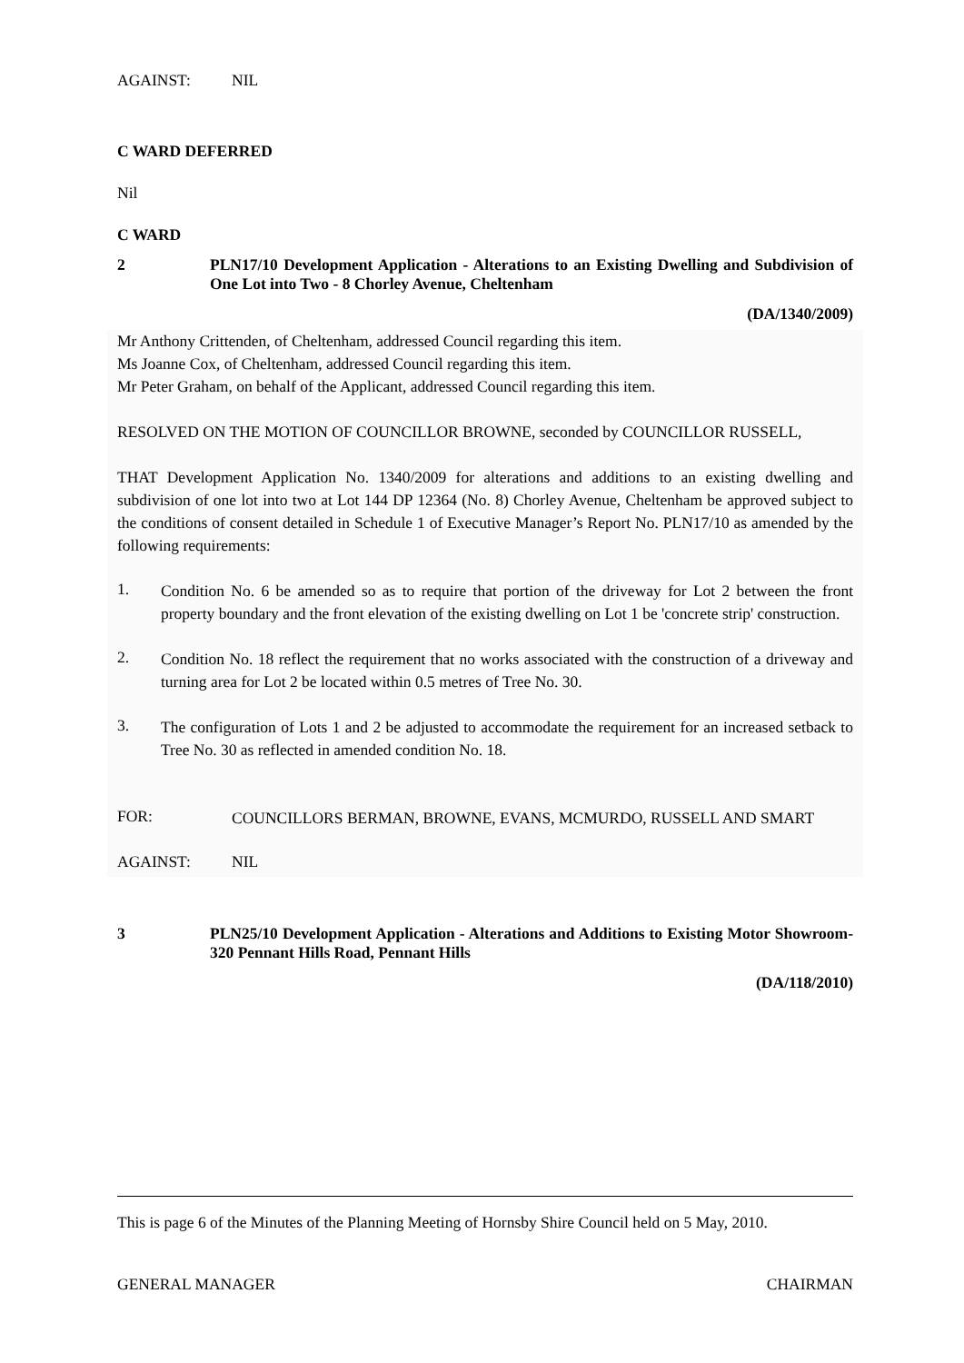AGAINST: NIL
C WARD DEFERRED
Nil
C WARD
2 PLN17/10 Development Application - Alterations to an Existing Dwelling and Subdivision of One Lot into Two - 8 Chorley Avenue, Cheltenham
(DA/1340/2009)
Mr Anthony Crittenden, of Cheltenham, addressed Council regarding this item.
Ms Joanne Cox, of Cheltenham, addressed Council regarding this item.
Mr Peter Graham, on behalf of the Applicant, addressed Council regarding this item.
RESOLVED ON THE MOTION OF COUNCILLOR BROWNE, seconded by COUNCILLOR RUSSELL,
THAT Development Application No. 1340/2009 for alterations and additions to an existing dwelling and subdivision of one lot into two at Lot 144 DP 12364 (No. 8) Chorley Avenue, Cheltenham be approved subject to the conditions of consent detailed in Schedule 1 of Executive Manager’s Report No. PLN17/10 as amended by the following requirements:
1.
Condition No. 6 be amended so as to require that portion of the driveway for Lot 2 between the front property boundary and the front elevation of the existing dwelling on Lot 1 be 'concrete strip' construction.
2.
Condition No. 18 reflect the requirement that no works associated with the construction of a driveway and turning area for Lot 2 be located within 0.5 metres of Tree No. 30.
3.
The configuration of Lots 1 and 2 be adjusted to accommodate the requirement for an increased setback to Tree No. 30 as reflected in amended condition No. 18.
FOR:
COUNCILLORS BERMAN, BROWNE, EVANS, MCMURDO, RUSSELL AND SMART
AGAINST: NIL
3 PLN25/10 Development Application - Alterations and Additions to Existing Motor Showroom- 320 Pennant Hills Road, Pennant Hills
(DA/118/2010)
This is page 6 of the Minutes of the Planning Meeting of Hornsby Shire Council held on 5 May, 2010.
GENERAL MANAGER CHAIRMAN